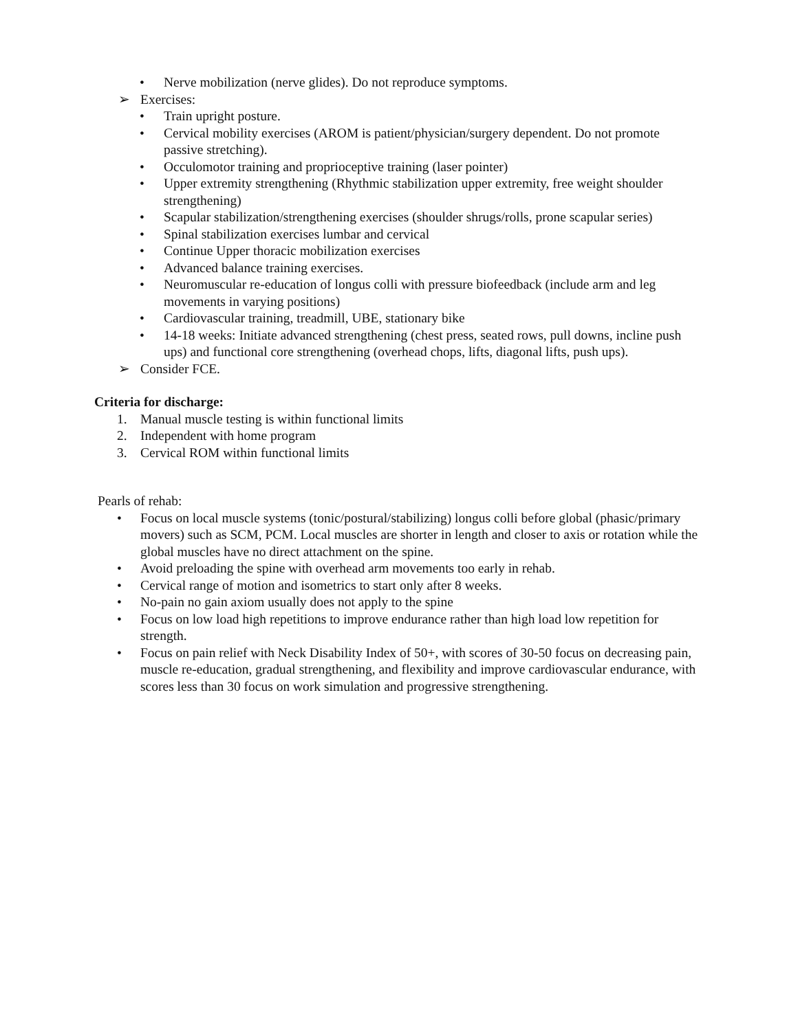• Nerve mobilization (nerve glides). Do not reproduce symptoms.
➢ Exercises:
• Train upright posture.
• Cervical mobility exercises (AROM is patient/physician/surgery dependent. Do not promote passive stretching).
• Occulomotor training and proprioceptive training (laser pointer)
• Upper extremity strengthening (Rhythmic stabilization upper extremity, free weight shoulder strengthening)
• Scapular stabilization/strengthening exercises (shoulder shrugs/rolls, prone scapular series)
• Spinal stabilization exercises lumbar and cervical
• Continue Upper thoracic mobilization exercises
• Advanced balance training exercises.
• Neuromuscular re-education of longus colli with pressure biofeedback (include arm and leg movements in varying positions)
• Cardiovascular training, treadmill, UBE, stationary bike
• 14-18 weeks: Initiate advanced strengthening (chest press, seated rows, pull downs, incline push ups) and functional core strengthening (overhead chops, lifts, diagonal lifts, push ups).
➢ Consider FCE.
Criteria for discharge:
1. Manual muscle testing is within functional limits
2. Independent with home program
3. Cervical ROM within functional limits
Pearls of rehab:
• Focus on local muscle systems (tonic/postural/stabilizing) longus colli before global (phasic/primary movers) such as SCM, PCM. Local muscles are shorter in length and closer to axis or rotation while the global muscles have no direct attachment on the spine.
• Avoid preloading the spine with overhead arm movements too early in rehab.
• Cervical range of motion and isometrics to start only after 8 weeks.
• No-pain no gain axiom usually does not apply to the spine
• Focus on low load high repetitions to improve endurance rather than high load low repetition for strength.
• Focus on pain relief with Neck Disability Index of 50+, with scores of 30-50 focus on decreasing pain, muscle re-education, gradual strengthening, and flexibility and improve cardiovascular endurance, with scores less than 30 focus on work simulation and progressive strengthening.